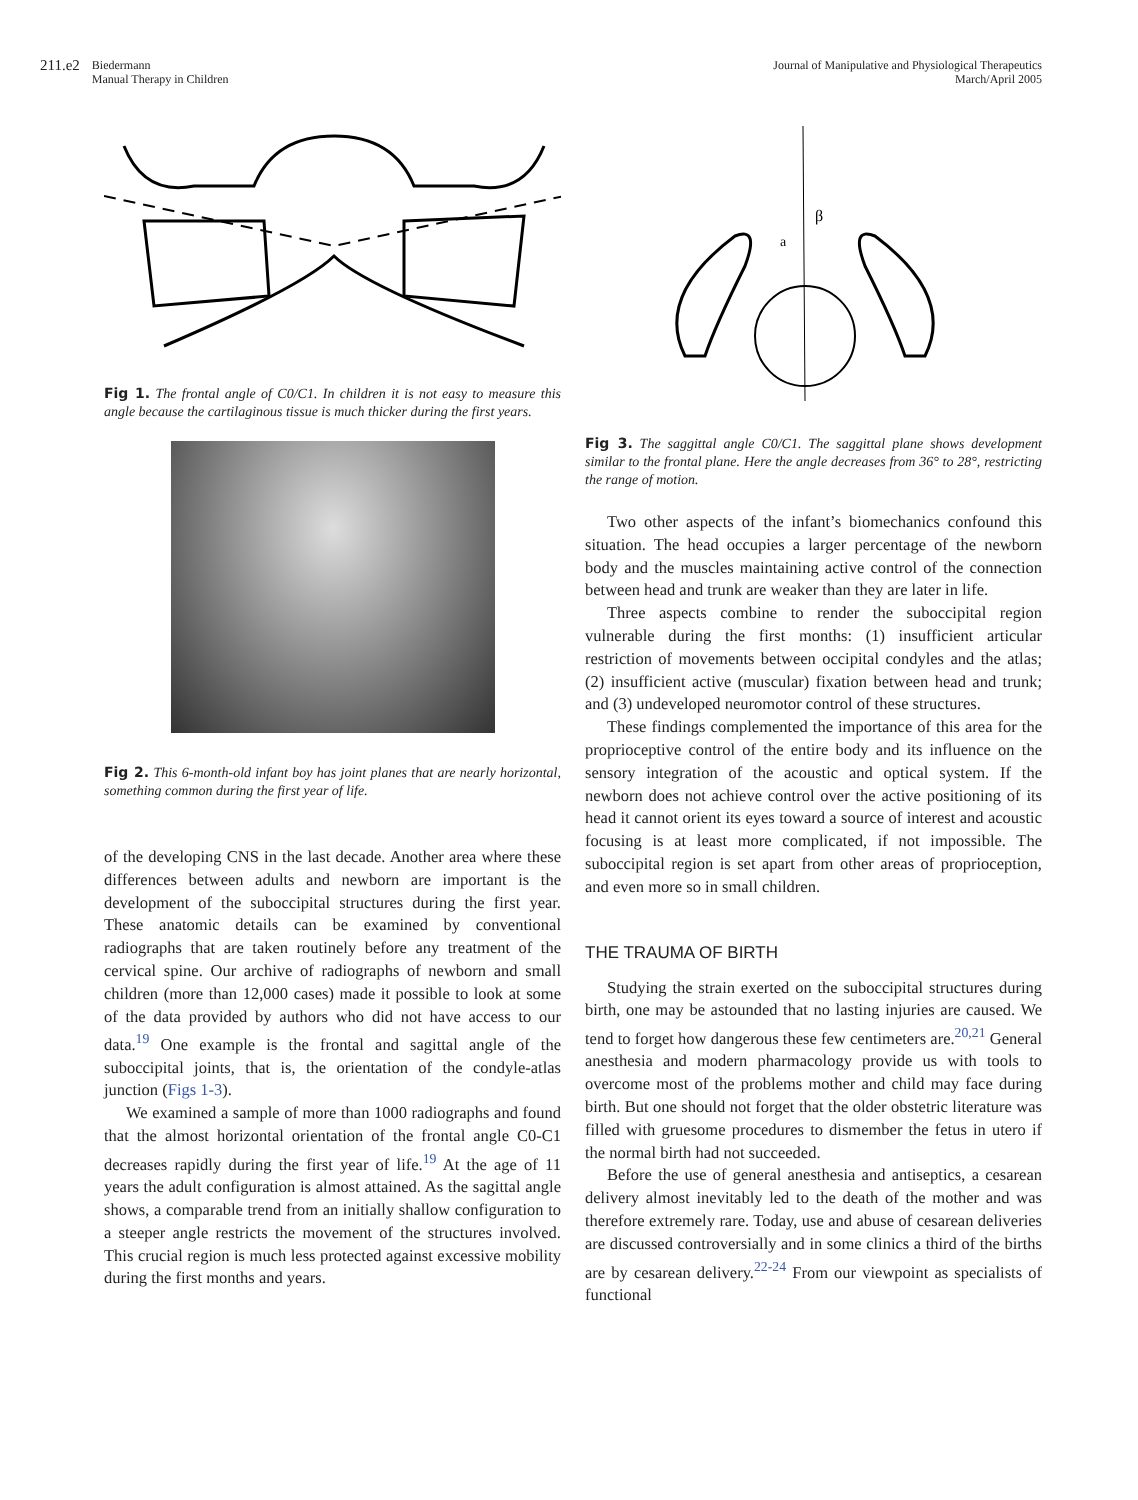211.e2 Biedermann
Manual Therapy in Children
Journal of Manipulative and Physiological Therapeutics
March/April 2005
Fig 1. The frontal angle of C0/C1. In children it is not easy to measure this angle because the cartilaginous tissue is much thicker during the first years.
Fig 2. This 6-month-old infant boy has joint planes that are nearly horizontal, something common during the first year of life.
of the developing CNS in the last decade. Another area where these differences between adults and newborn are important is the development of the suboccipital structures during the first year. These anatomic details can be examined by conventional radiographs that are taken routinely before any treatment of the cervical spine. Our archive of radiographs of newborn and small children (more than 12,000 cases) made it possible to look at some of the data provided by authors who did not have access to our data.<sup>19</sup> One example is the frontal and sagittal angle of the suboccipital joints, that is, the orientation of the condyle-atlas junction (Figs 1-3).
We examined a sample of more than 1000 radiographs and found that the almost horizontal orientation of the frontal angle C0-C1 decreases rapidly during the first year of life.<sup>19</sup> At the age of 11 years the adult configuration is almost attained. As the sagittal angle shows, a comparable trend from an initially shallow configuration to a steeper angle restricts the movement of the structures involved. This crucial region is much less protected against excessive mobility during the first months and years.
β
a
Fig 3. The saggittal angle C0/C1. The saggittal plane shows development similar to the frontal plane. Here the angle decreases from 36° to 28°, restricting the range of motion.
Two other aspects of the infant’s biomechanics confound this situation. The head occupies a larger percentage of the newborn body and the muscles maintaining active control of the connection between head and trunk are weaker than they are later in life.
Three aspects combine to render the suboccipital region vulnerable during the first months: (1) insufficient articular restriction of movements between occipital condyles and the atlas; (2) insufficient active (muscular) fixation between head and trunk; and (3) undeveloped neuromotor control of these structures.
These findings complemented the importance of this area for the proprioceptive control of the entire body and its influence on the sensory integration of the acoustic and optical system. If the newborn does not achieve control over the active positioning of its head it cannot orient its eyes toward a source of interest and acoustic focusing is at least more complicated, if not impossible. The suboccipital region is set apart from other areas of proprioception, and even more so in small children.
THE TRAUMA OF BIRTH
Studying the strain exerted on the suboccipital structures during birth, one may be astounded that no lasting injuries are caused. We tend to forget how dangerous these few centimeters are.<sup>20,21</sup> General anesthesia and modern pharmacology provide us with tools to overcome most of the problems mother and child may face during birth. But one should not forget that the older obstetric literature was filled with gruesome procedures to dismember the fetus in utero if the normal birth had not succeeded.
Before the use of general anesthesia and antiseptics, a cesarean delivery almost inevitably led to the death of the mother and was therefore extremely rare. Today, use and abuse of cesarean deliveries are discussed controversially and in some clinics a third of the births are by cesarean delivery.<sup>22-24</sup> From our viewpoint as specialists of functional